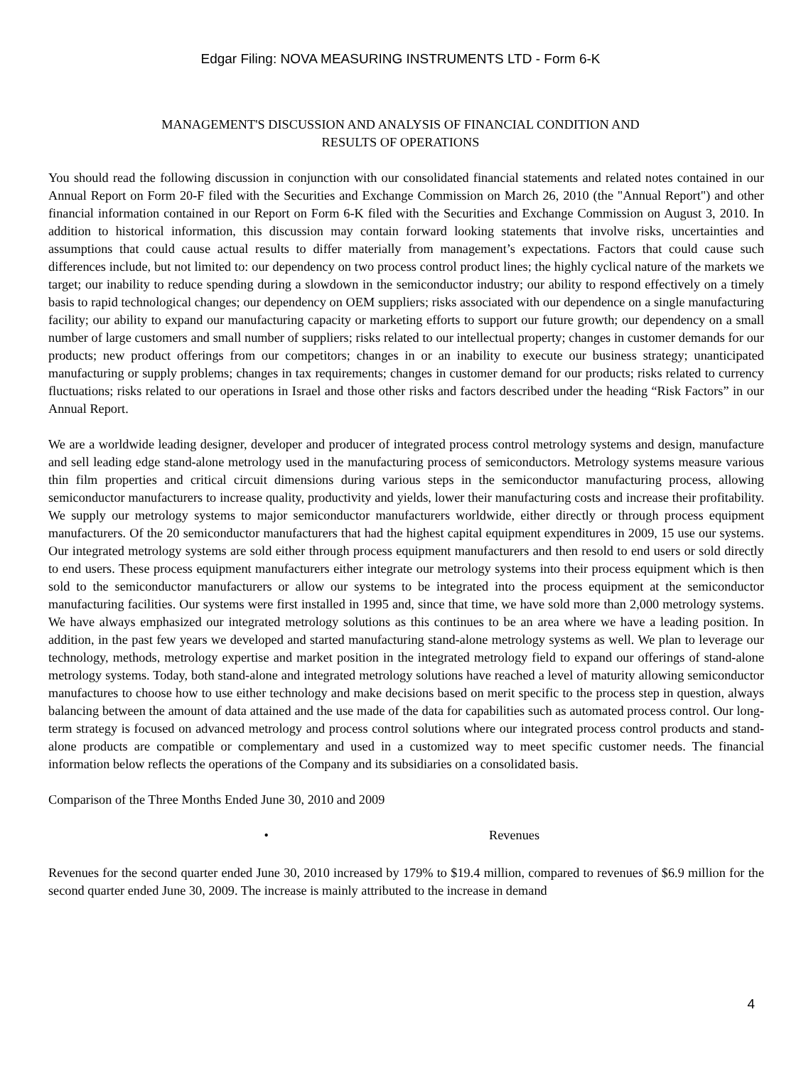Edgar Filing: NOVA MEASURING INSTRUMENTS LTD - Form 6-K
MANAGEMENT'S DISCUSSION AND ANALYSIS OF FINANCIAL CONDITION AND
RESULTS OF OPERATIONS
You should read the following discussion in conjunction with our consolidated financial statements and related notes contained in our Annual Report on Form 20-F filed with the Securities and Exchange Commission on March 26, 2010 (the "Annual Report") and other financial information contained in our Report on Form 6-K filed with the Securities and Exchange Commission on August 3, 2010. In addition to historical information, this discussion may contain forward looking statements that involve risks, uncertainties and assumptions that could cause actual results to differ materially from management’s expectations. Factors that could cause such differences include, but not limited to: our dependency on two process control product lines; the highly cyclical nature of the markets we target; our inability to reduce spending during a slowdown in the semiconductor industry; our ability to respond effectively on a timely basis to rapid technological changes; our dependency on OEM suppliers; risks associated with our dependence on a single manufacturing facility; our ability to expand our manufacturing capacity or marketing efforts to support our future growth; our dependency on a small number of large customers and small number of suppliers; risks related to our intellectual property; changes in customer demands for our products; new product offerings from our competitors; changes in or an inability to execute our business strategy; unanticipated manufacturing or supply problems; changes in tax requirements; changes in customer demand for our products; risks related to currency fluctuations; risks related to our operations in Israel and those other risks and factors described under the heading “Risk Factors” in our Annual Report.
We are a worldwide leading designer, developer and producer of integrated process control metrology systems and design, manufacture and sell leading edge stand-alone metrology used in the manufacturing process of semiconductors. Metrology systems measure various thin film properties and critical circuit dimensions during various steps in the semiconductor manufacturing process, allowing semiconductor manufacturers to increase quality, productivity and yields, lower their manufacturing costs and increase their profitability. We supply our metrology systems to major semiconductor manufacturers worldwide, either directly or through process equipment manufacturers. Of the 20 semiconductor manufacturers that had the highest capital equipment expenditures in 2009, 15 use our systems. Our integrated metrology systems are sold either through process equipment manufacturers and then resold to end users or sold directly to end users. These process equipment manufacturers either integrate our metrology systems into their process equipment which is then sold to the semiconductor manufacturers or allow our systems to be integrated into the process equipment at the semiconductor manufacturing facilities. Our systems were first installed in 1995 and, since that time, we have sold more than 2,000 metrology systems. We have always emphasized our integrated metrology solutions as this continues to be an area where we have a leading position. In addition, in the past few years we developed and started manufacturing stand-alone metrology systems as well. We plan to leverage our technology, methods, metrology expertise and market position in the integrated metrology field to expand our offerings of stand-alone metrology systems. Today, both stand-alone and integrated metrology solutions have reached a level of maturity allowing semiconductor manufactures to choose how to use either technology and make decisions based on merit specific to the process step in question, always balancing between the amount of data attained and the use made of the data for capabilities such as automated process control. Our long-term strategy is focused on advanced metrology and process control solutions where our integrated process control products and stand-alone products are compatible or complementary and used in a customized way to meet specific customer needs. The financial information below reflects the operations of the Company and its subsidiaries on a consolidated basis.
Comparison of the Three Months Ended June 30, 2010 and 2009
• Revenues
Revenues for the second quarter ended June 30, 2010 increased by 179% to $19.4 million, compared to revenues of $6.9 million for the second quarter ended June 30, 2009. The increase is mainly attributed to the increase in demand
4